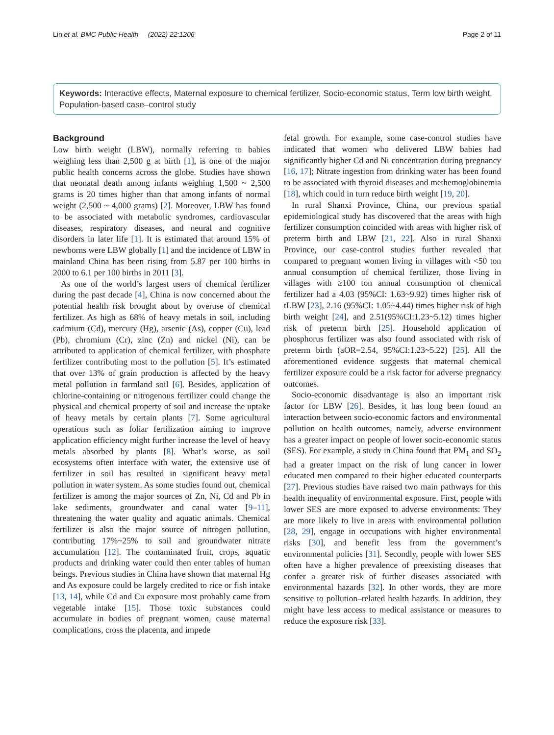Lin et al. BMC Public Health (2022) 22:1206 Page 2 of 11
Keywords: Interactive effects, Maternal exposure to chemical fertilizer, Socio-economic status, Term low birth weight, Population-based case–control study
Background
Low birth weight (LBW), normally referring to babies weighing less than 2,500 g at birth [1], is one of the major public health concerns across the globe. Studies have shown that neonatal death among infants weighing 1,500 ~ 2,500 grams is 20 times higher than that among infants of normal weight (2,500 ~ 4,000 grams) [2]. Moreover, LBW has found to be associated with metabolic syndromes, cardiovascular diseases, respiratory diseases, and neural and cognitive disorders in later life [1]. It is estimated that around 15% of newborns were LBW globally [1] and the incidence of LBW in mainland China has been rising from 5.87 per 100 births in 2000 to 6.1 per 100 births in 2011 [3].
As one of the world’s largest users of chemical fertilizer during the past decade [4], China is now concerned about the potential health risk brought about by overuse of chemical fertilizer. As high as 68% of heavy metals in soil, including cadmium (Cd), mercury (Hg), arsenic (As), copper (Cu), lead (Pb), chromium (Cr), zinc (Zn) and nickel (Ni), can be attributed to application of chemical fertilizer, with phosphate fertilizer contributing most to the pollution [5]. It’s estimated that over 13% of grain production is affected by the heavy metal pollution in farmland soil [6]. Besides, application of chlorine-containing or nitrogenous fertilizer could change the physical and chemical property of soil and increase the uptake of heavy metals by certain plants [7]. Some agricultural operations such as foliar fertilization aiming to improve application efficiency might further increase the level of heavy metals absorbed by plants [8]. What’s worse, as soil ecosystems often interface with water, the extensive use of fertilizer in soil has resulted in significant heavy metal pollution in water system. As some studies found out, chemical fertilizer is among the major sources of Zn, Ni, Cd and Pb in lake sediments, groundwater and canal water [9–11], threatening the water quality and aquatic animals. Chemical fertilizer is also the major source of nitrogen pollution, contributing 17%~25% to soil and groundwater nitrate accumulation [12]. The contaminated fruit, crops, aquatic products and drinking water could then enter tables of human beings. Previous studies in China have shown that maternal Hg and As exposure could be largely credited to rice or fish intake [13, 14], while Cd and Cu exposure most probably came from vegetable intake [15]. Those toxic substances could accumulate in bodies of pregnant women, cause maternal complications, cross the placenta, and impede
fetal growth. For example, some case-control studies have indicated that women who delivered LBW babies had significantly higher Cd and Ni concentration during pregnancy [16, 17]; Nitrate ingestion from drinking water has been found to be associated with thyroid diseases and methemoglobinemia [18], which could in turn reduce birth weight [19, 20].
In rural Shanxi Province, China, our previous spatial epidemiological study has discovered that the areas with high fertilizer consumption coincided with areas with higher risk of preterm birth and LBW [21, 22]. Also in rural Shanxi Province, our case-control studies further revealed that compared to pregnant women living in villages with <50 ton annual consumption of chemical fertilizer, those living in villages with ≥100 ton annual consumption of chemical fertilizer had a 4.03 (95%CI: 1.63~9.92) times higher risk of tLBW [23], 2.16 (95%CI: 1.05~4.44) times higher risk of high birth weight [24], and 2.51(95%CI:1.23~5.12) times higher risk of preterm birth [25]. Household application of phosphorus fertilizer was also found associated with risk of preterm birth (aOR=2.54, 95%CI:1.23~5.22) [25]. All the aforementioned evidence suggests that maternal chemical fertilizer exposure could be a risk factor for adverse pregnancy outcomes.
Socio-economic disadvantage is also an important risk factor for LBW [26]. Besides, it has long been found an interaction between socio-economic factors and environmental pollution on health outcomes, namely, adverse environment has a greater impact on people of lower socio-economic status (SES). For example, a study in China found that PM<sub>1</sub> and SO<sub>2</sub> had a greater impact on the risk of lung cancer in lower educated men compared to their higher educated counterparts [27]. Previous studies have raised two main pathways for this health inequality of environmental exposure. First, people with lower SES are more exposed to adverse environments: They are more likely to live in areas with environmental pollution [28, 29], engage in occupations with higher environmental risks [30], and benefit less from the government’s environmental policies [31]. Secondly, people with lower SES often have a higher prevalence of preexisting diseases that confer a greater risk of further diseases associated with environmental hazards [32]. In other words, they are more sensitive to pollution–related health hazards. In addition, they might have less access to medical assistance or measures to reduce the exposure risk [33].